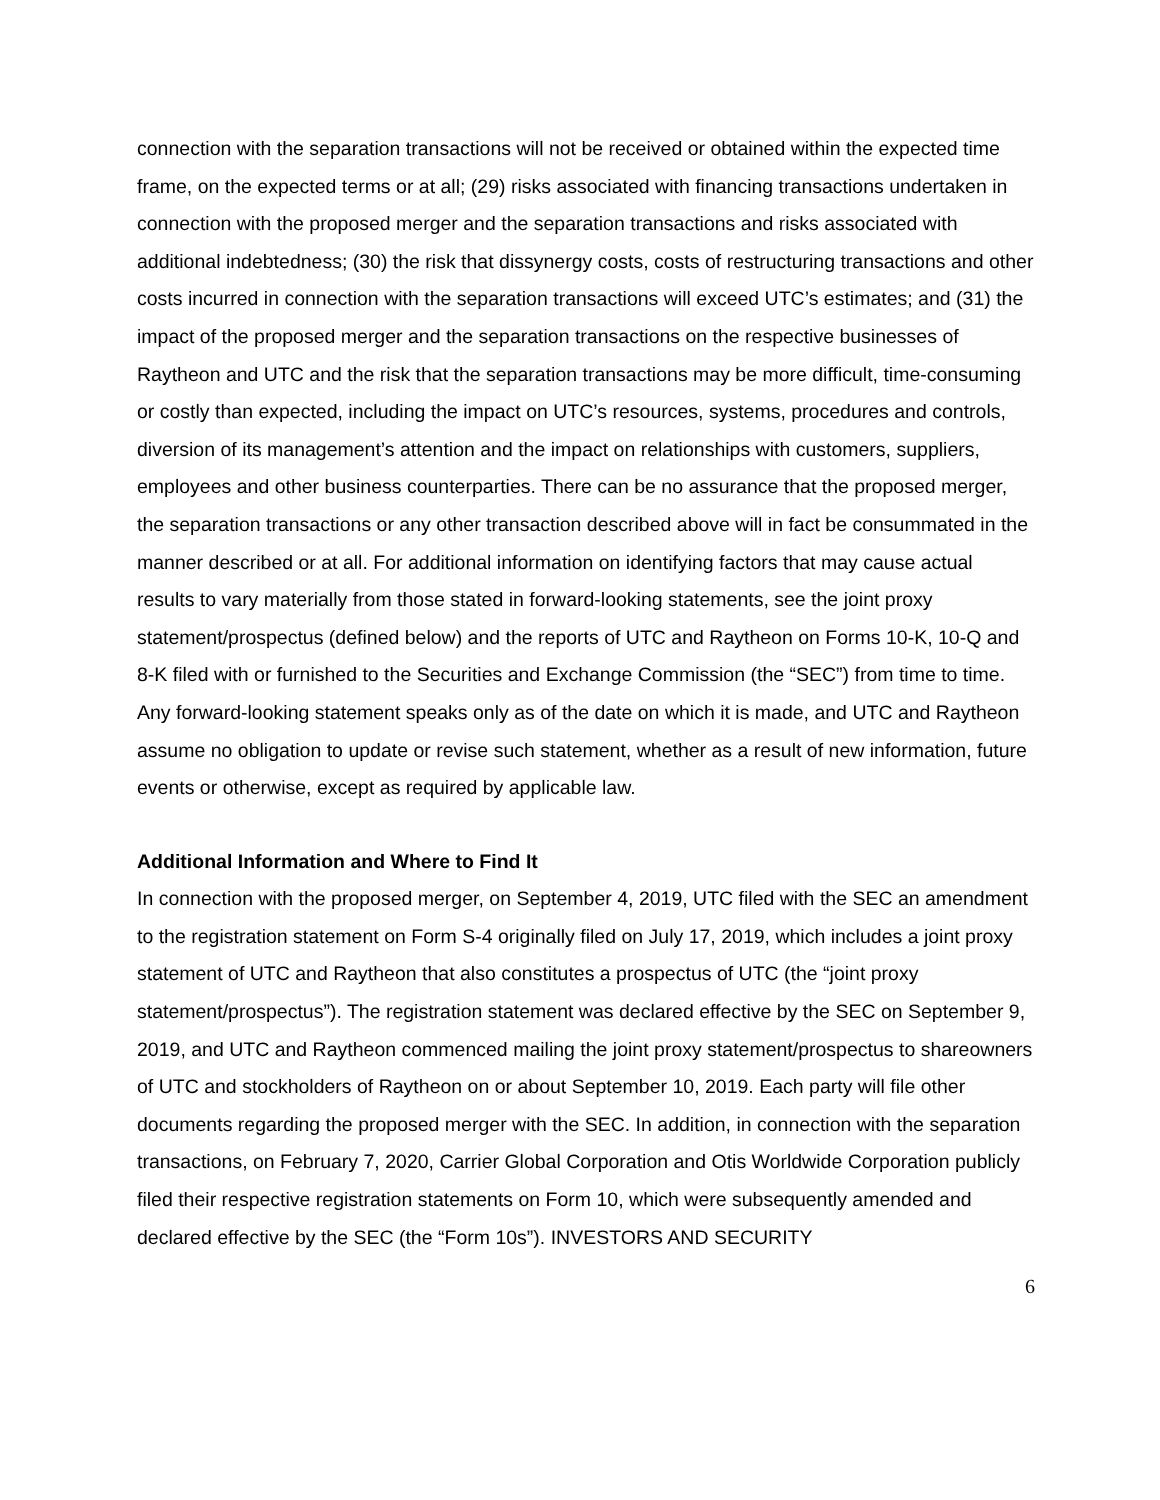connection with the separation transactions will not be received or obtained within the expected time frame, on the expected terms or at all; (29) risks associated with financing transactions undertaken in connection with the proposed merger and the separation transactions and risks associated with additional indebtedness; (30) the risk that dissynergy costs, costs of restructuring transactions and other costs incurred in connection with the separation transactions will exceed UTC’s estimates; and (31) the impact of the proposed merger and the separation transactions on the respective businesses of Raytheon and UTC and the risk that the separation transactions may be more difficult, time-consuming or costly than expected, including the impact on UTC’s resources, systems, procedures and controls, diversion of its management’s attention and the impact on relationships with customers, suppliers, employees and other business counterparties. There can be no assurance that the proposed merger, the separation transactions or any other transaction described above will in fact be consummated in the manner described or at all. For additional information on identifying factors that may cause actual results to vary materially from those stated in forward-looking statements, see the joint proxy statement/prospectus (defined below) and the reports of UTC and Raytheon on Forms 10-K, 10-Q and 8-K filed with or furnished to the Securities and Exchange Commission (the “SEC”) from time to time. Any forward-looking statement speaks only as of the date on which it is made, and UTC and Raytheon assume no obligation to update or revise such statement, whether as a result of new information, future events or otherwise, except as required by applicable law.
Additional Information and Where to Find It
In connection with the proposed merger, on September 4, 2019, UTC filed with the SEC an amendment to the registration statement on Form S-4 originally filed on July 17, 2019, which includes a joint proxy statement of UTC and Raytheon that also constitutes a prospectus of UTC (the “joint proxy statement/prospectus”). The registration statement was declared effective by the SEC on September 9, 2019, and UTC and Raytheon commenced mailing the joint proxy statement/prospectus to shareowners of UTC and stockholders of Raytheon on or about September 10, 2019. Each party will file other documents regarding the proposed merger with the SEC. In addition, in connection with the separation transactions, on February 7, 2020, Carrier Global Corporation and Otis Worldwide Corporation publicly filed their respective registration statements on Form 10, which were subsequently amended and declared effective by the SEC (the “Form 10s”). INVESTORS AND SECURITY
6